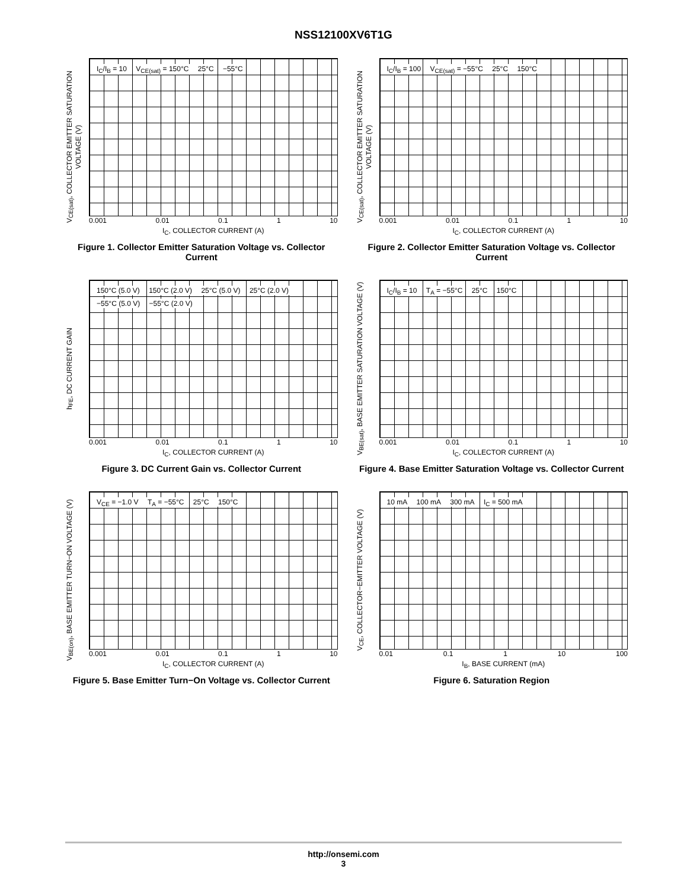NSS12100XV6T1G
V<sub>CE(sat)</sub>, COLLECTOR EMITTER SATURATION VOLTAGE (V)
I<sub>C</sub>/I<sub>B</sub> = 10 V<sub>CE(sat)</sub> = 150°C 25°C −55°C
0.001 0.01 0.1 1 10
I<sub>C</sub>, COLLECTOR CURRENT (A)
Figure 1. Collector Emitter Saturation Voltage vs. Collector Current
V<sub>CE(sat)</sub>, COLLECTOR EMITTER SATURATION VOLTAGE (V)
I<sub>C</sub>/I<sub>B</sub> = 100 V<sub>CE(sat)</sub> = −55°C 25°C 150°C
0.001 0.01 0.1 1 10
I<sub>C</sub>, COLLECTOR CURRENT (A)
Figure 2. Collector Emitter Saturation Voltage vs. Collector Current
h<sub>FE</sub>, DC CURRENT GAIN
150°C (5.0 V) 150°C (2.0 V) 25°C (5.0 V) 25°C (2.0 V) −55°C (5.0 V) −55°C (2.0 V)
0.001 0.01 0.1 1 10
I<sub>C</sub>, COLLECTOR CURRENT (A)
Figure 3. DC Current Gain vs. Collector Current
V<sub>BE(sat)</sub>, BASE EMITTER SATURATION VOLTAGE (V)
I<sub>C</sub>/I<sub>B</sub> = 10 T<sub>A</sub> = −55°C 25°C 150°C
0.001 0.01 0.1 1 10
I<sub>C</sub>, COLLECTOR CURRENT (A)
Figure 4. Base Emitter Saturation Voltage vs. Collector Current
V<sub>BE(on)</sub>, BASE EMITTER TURN−ON VOLTAGE (V)
V<sub>CE</sub> = −1.0 V T<sub>A</sub> = −55°C 25°C 150°C
0.001 0.01 0.1 1 10
I<sub>C</sub>, COLLECTOR CURRENT (A)
Figure 5. Base Emitter Turn−On Voltage vs. Collector Current
V<sub>CE</sub>, COLLECTOR−EMITTER VOLTAGE (V)
10 mA 100 mA 300 mA I<sub>C</sub> = 500 mA
0.01 0.1 1 10 100
I<sub>B</sub>, BASE CURRENT (mA)
Figure 6. Saturation Region
http://onsemi.com
3